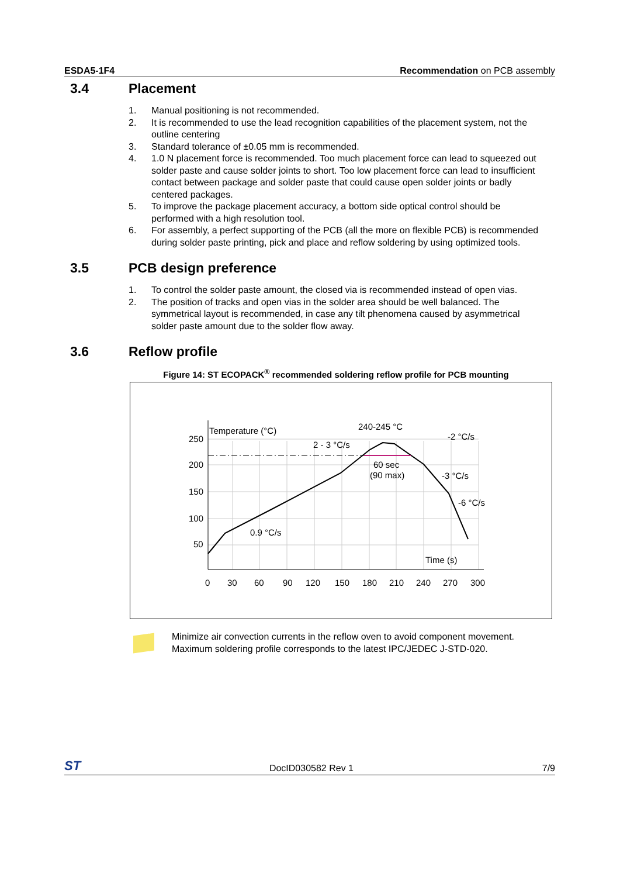ESDA5-1F4 Recommendation on PCB assembly
3.4 Placement
1. Manual positioning is not recommended.
2. It is recommended to use the lead recognition capabilities of the placement system, not the outline centering
3. Standard tolerance of ±0.05 mm is recommended.
4. 1.0 N placement force is recommended. Too much placement force can lead to squeezed out solder paste and cause solder joints to short. Too low placement force can lead to insufficient contact between package and solder paste that could cause open solder joints or badly centered packages.
5. To improve the package placement accuracy, a bottom side optical control should be performed with a high resolution tool.
6. For assembly, a perfect supporting of the PCB (all the more on flexible PCB) is recommended during solder paste printing, pick and place and reflow soldering by using optimized tools.
3.5 PCB design preference
1. To control the solder paste amount, the closed via is recommended instead of open vias.
2. The position of tracks and open vias in the solder area should be well balanced. The symmetrical layout is recommended, in case any tilt phenomena caused by asymmetrical solder paste amount due to the solder flow away.
3.6 Reflow profile
Figure 14: ST ECOPACK<sup>®</sup> recommended soldering reflow profile for PCB mounting
Temperature (°C)
250
200
150
100
50
0
30
60
90
120
150
180
210
240
270
300
Time (s)
240-245 °C
2 - 3 °C/s
-2 °C/s
60 sec
(90 max)
-3 °C/s
-6 °C/s
0.9 °C/s
Minimize air convection currents in the reflow oven to avoid component movement. Maximum soldering profile corresponds to the latest IPC/JEDEC J-STD-020.
ST DocID030582 Rev 1 7/9